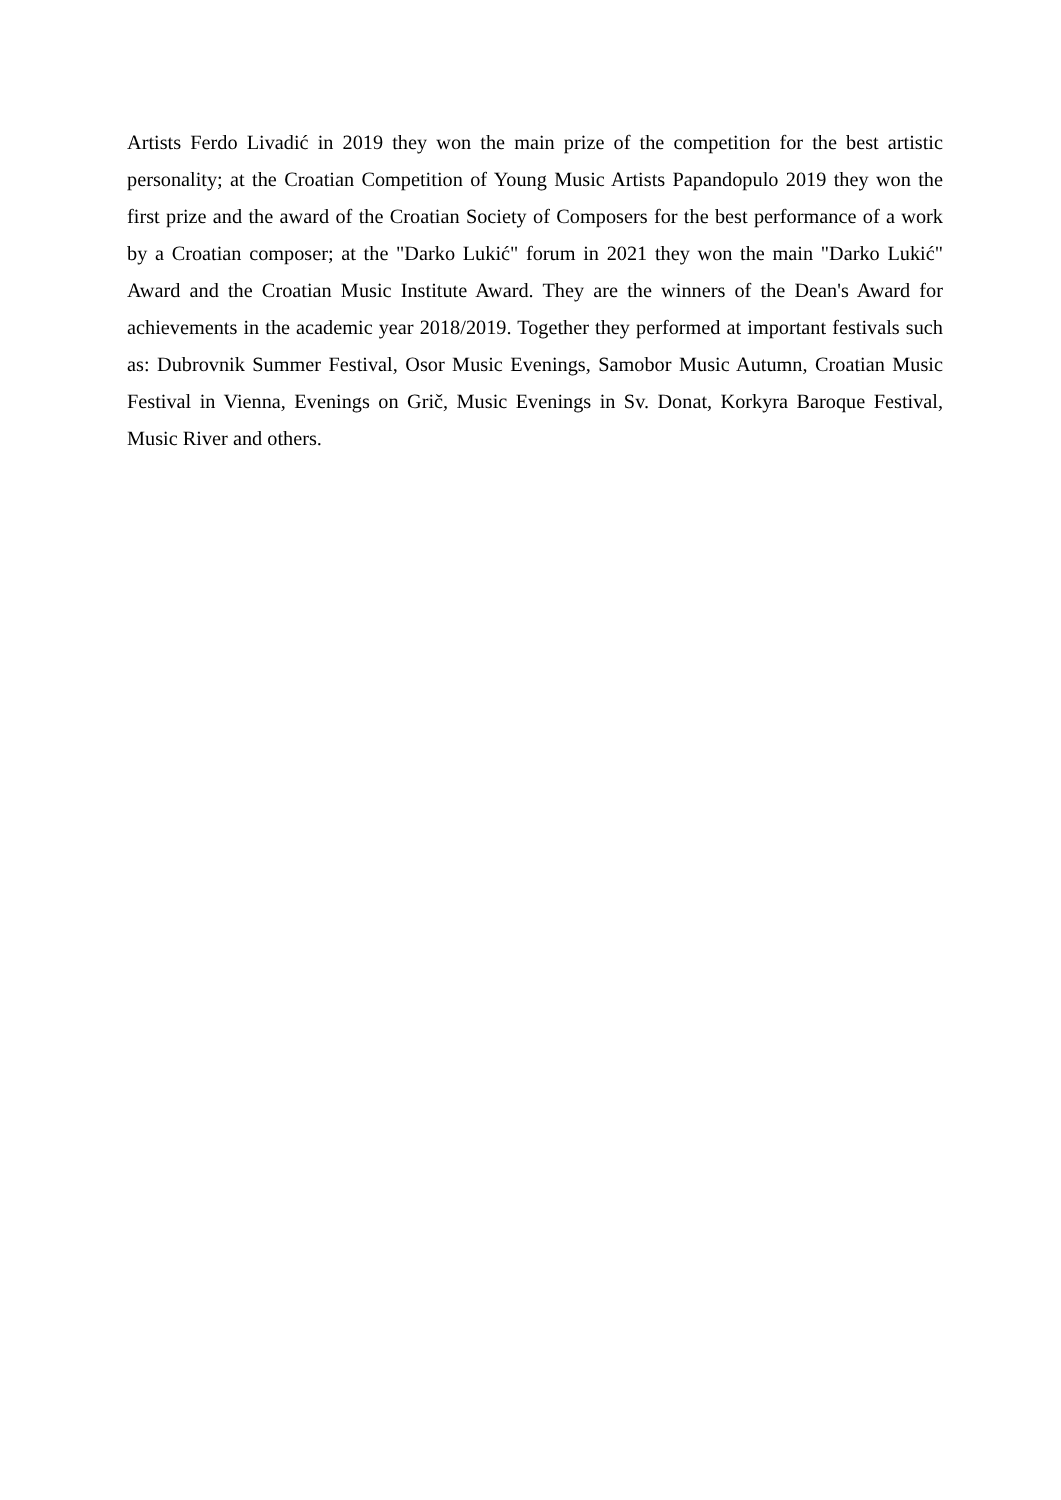Artists Ferdo Livadić in 2019 they won the main prize of the competition for the best artistic personality; at the Croatian Competition of Young Music Artists Papandopulo 2019 they won the first prize and the award of the Croatian Society of Composers for the best performance of a work by a Croatian composer; at the "Darko Lukić" forum in 2021 they won the main "Darko Lukić" Award and the Croatian Music Institute Award. They are the winners of the Dean's Award for achievements in the academic year 2018/2019. Together they performed at important festivals such as: Dubrovnik Summer Festival, Osor Music Evenings, Samobor Music Autumn, Croatian Music Festival in Vienna, Evenings on Grič, Music Evenings in Sv. Donat, Korkyra Baroque Festival, Music River and others.